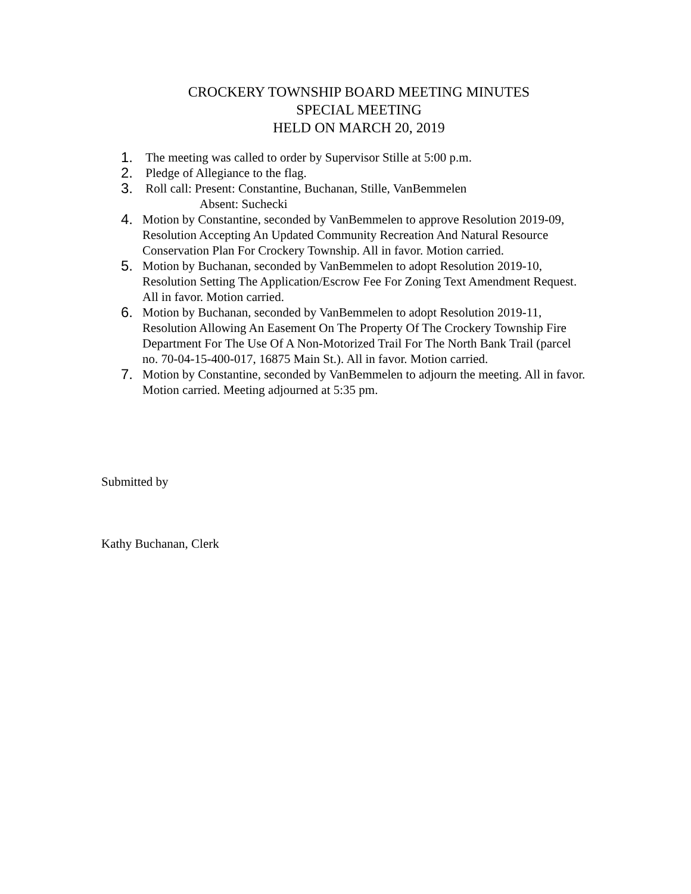CROCKERY TOWNSHIP BOARD MEETING MINUTES
SPECIAL MEETING
HELD ON MARCH 20, 2019
1. The meeting was called to order by Supervisor Stille at 5:00 p.m.
2. Pledge of Allegiance to the flag.
3. Roll call: Present: Constantine, Buchanan, Stille, VanBemmelen
Absent: Suchecki
4. Motion by Constantine, seconded by VanBemmelen to approve Resolution 2019-09, Resolution Accepting An Updated Community Recreation And Natural Resource Conservation Plan For Crockery Township. All in favor. Motion carried.
5. Motion by Buchanan, seconded by VanBemmelen to adopt Resolution 2019-10, Resolution Setting The Application/Escrow Fee For Zoning Text Amendment Request. All in favor. Motion carried.
6. Motion by Buchanan, seconded by VanBemmelen to adopt Resolution 2019-11, Resolution Allowing An Easement On The Property Of The Crockery Township Fire Department For The Use Of A Non-Motorized Trail For The North Bank Trail (parcel no. 70-04-15-400-017, 16875 Main St.). All in favor. Motion carried.
7. Motion by Constantine, seconded by VanBemmelen to adjourn the meeting. All in favor. Motion carried. Meeting adjourned at 5:35 pm.
Submitted by
Kathy Buchanan, Clerk